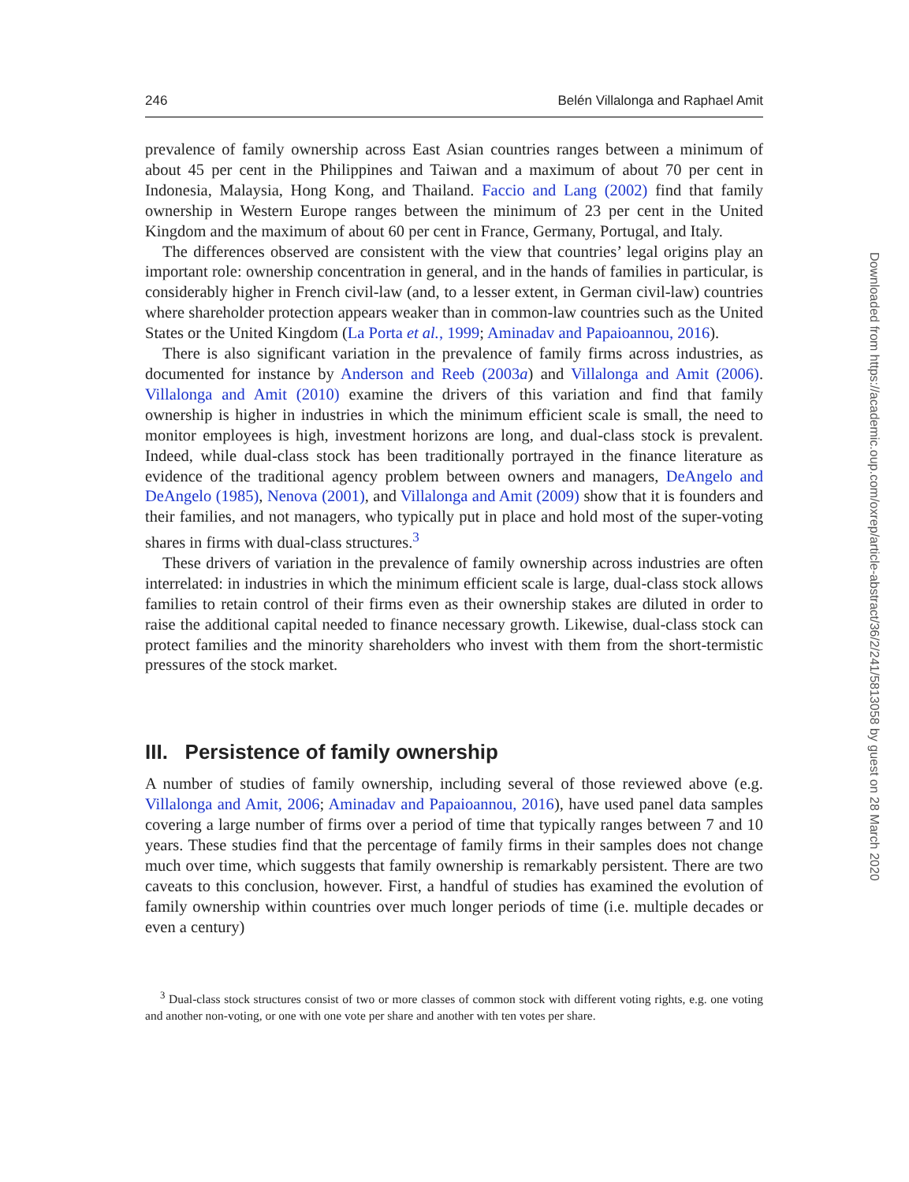246 Belén Villalonga and Raphael Amit
prevalence of family ownership across East Asian countries ranges between a minimum of about 45 per cent in the Philippines and Taiwan and a maximum of about 70 per cent in Indonesia, Malaysia, Hong Kong, and Thailand. Faccio and Lang (2002) find that family ownership in Western Europe ranges between the minimum of 23 per cent in the United Kingdom and the maximum of about 60 per cent in France, Germany, Portugal, and Italy.
The differences observed are consistent with the view that countries’ legal origins play an important role: ownership concentration in general, and in the hands of families in particular, is considerably higher in French civil-law (and, to a lesser extent, in German civil-law) countries where shareholder protection appears weaker than in common-law countries such as the United States or the United Kingdom (La Porta et al., 1999; Aminadav and Papaioannou, 2016).
There is also significant variation in the prevalence of family firms across industries, as documented for instance by Anderson and Reeb (2003a) and Villalonga and Amit (2006). Villalonga and Amit (2010) examine the drivers of this variation and find that family ownership is higher in industries in which the minimum efficient scale is small, the need to monitor employees is high, investment horizons are long, and dual-class stock is prevalent. Indeed, while dual-class stock has been traditionally portrayed in the finance literature as evidence of the traditional agency problem between owners and managers, DeAngelo and DeAngelo (1985), Nenova (2001), and Villalonga and Amit (2009) show that it is founders and their families, and not managers, who typically put in place and hold most of the super-voting shares in firms with dual-class structures.<sup>3</sup>
These drivers of variation in the prevalence of family ownership across industries are often interrelated: in industries in which the minimum efficient scale is large, dual-class stock allows families to retain control of their firms even as their ownership stakes are diluted in order to raise the additional capital needed to finance necessary growth. Likewise, dual-class stock can protect families and the minority shareholders who invest with them from the short-termistic pressures of the stock market.
III. Persistence of family ownership
A number of studies of family ownership, including several of those reviewed above (e.g. Villalonga and Amit, 2006; Aminadav and Papaioannou, 2016), have used panel data samples covering a large number of firms over a period of time that typically ranges between 7 and 10 years. These studies find that the percentage of family firms in their samples does not change much over time, which suggests that family ownership is remarkably persistent. There are two caveats to this conclusion, however. First, a handful of studies has examined the evolution of family ownership within countries over much longer periods of time (i.e. multiple decades or even a century)
<sup>3</sup> Dual-class stock structures consist of two or more classes of common stock with different voting rights, e.g. one voting and another non-voting, or one with one vote per share and another with ten votes per share.
Downloaded from https://academic.oup.com/oxrep/article-abstract/36/2/241/5813058 by guest on 28 March 2020